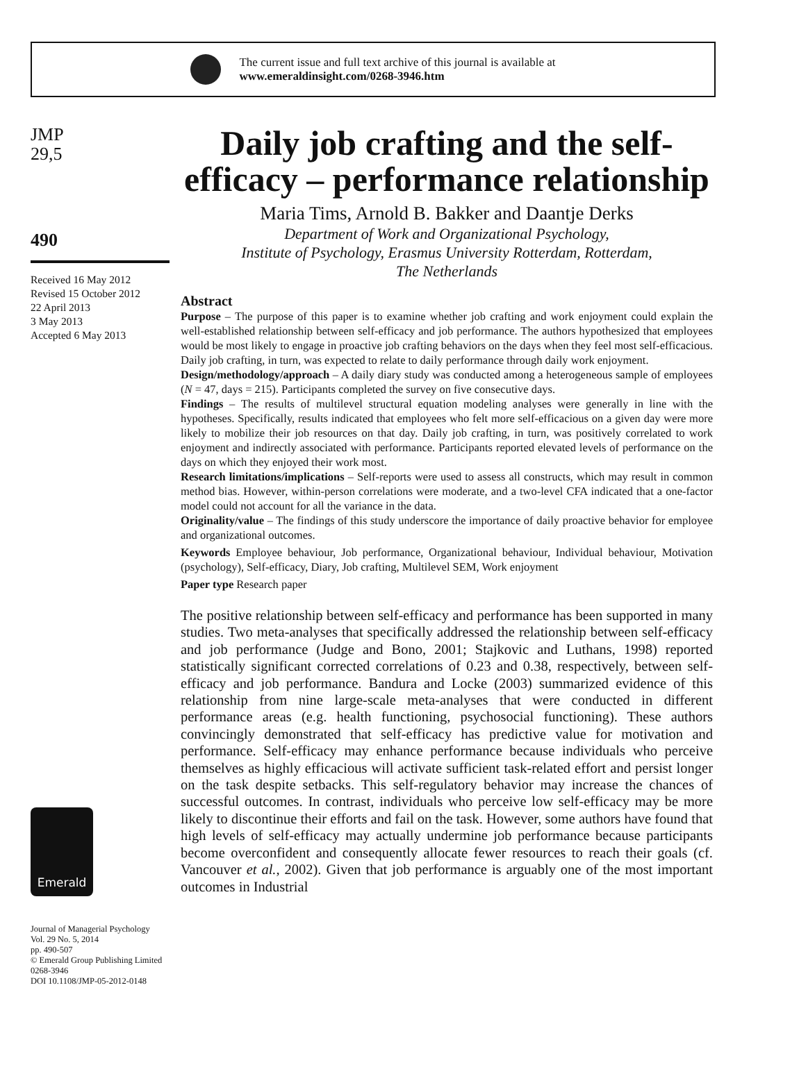The current issue and full text archive of this journal is available at
www.emeraldinsight.com/0268-3946.htm
JMP
29,5
490
Received 16 May 2012
Revised 15 October 2012
22 April 2013
3 May 2013
Accepted 6 May 2013
Emerald
Journal of Managerial Psychology
Vol. 29 No. 5, 2014
pp. 490-507
© Emerald Group Publishing Limited
0268-3946
DOI 10.1108/JMP-05-2012-0148
Daily job crafting and the self-efficacy – performance relationship
Maria Tims, Arnold B. Bakker and Daantje Derks
Department of Work and Organizational Psychology,
Institute of Psychology, Erasmus University Rotterdam, Rotterdam,
The Netherlands
Abstract
Purpose – The purpose of this paper is to examine whether job crafting and work enjoyment could explain the well-established relationship between self-efficacy and job performance. The authors hypothesized that employees would be most likely to engage in proactive job crafting behaviors on the days when they feel most self-efficacious. Daily job crafting, in turn, was expected to relate to daily performance through daily work enjoyment.
Design/methodology/approach – A daily diary study was conducted among a heterogeneous sample of employees (N = 47, days = 215). Participants completed the survey on five consecutive days.
Findings – The results of multilevel structural equation modeling analyses were generally in line with the hypotheses. Specifically, results indicated that employees who felt more self-efficacious on a given day were more likely to mobilize their job resources on that day. Daily job crafting, in turn, was positively correlated to work enjoyment and indirectly associated with performance. Participants reported elevated levels of performance on the days on which they enjoyed their work most.
Research limitations/implications – Self-reports were used to assess all constructs, which may result in common method bias. However, within-person correlations were moderate, and a two-level CFA indicated that a one-factor model could not account for all the variance in the data.
Originality/value – The findings of this study underscore the importance of daily proactive behavior for employee and organizational outcomes.
Keywords Employee behaviour, Job performance, Organizational behaviour, Individual behaviour, Motivation (psychology), Self-efficacy, Diary, Job crafting, Multilevel SEM, Work enjoyment
Paper type Research paper
The positive relationship between self-efficacy and performance has been supported in many studies. Two meta-analyses that specifically addressed the relationship between self-efficacy and job performance (Judge and Bono, 2001; Stajkovic and Luthans, 1998) reported statistically significant corrected correlations of 0.23 and 0.38, respectively, between self-efficacy and job performance. Bandura and Locke (2003) summarized evidence of this relationship from nine large-scale meta-analyses that were conducted in different performance areas (e.g. health functioning, psychosocial functioning). These authors convincingly demonstrated that self-efficacy has predictive value for motivation and performance. Self-efficacy may enhance performance because individuals who perceive themselves as highly efficacious will activate sufficient task-related effort and persist longer on the task despite setbacks. This self-regulatory behavior may increase the chances of successful outcomes. In contrast, individuals who perceive low self-efficacy may be more likely to discontinue their efforts and fail on the task. However, some authors have found that high levels of self-efficacy may actually undermine job performance because participants become overconfident and consequently allocate fewer resources to reach their goals (cf. Vancouver et al., 2002). Given that job performance is arguably one of the most important outcomes in Industrial